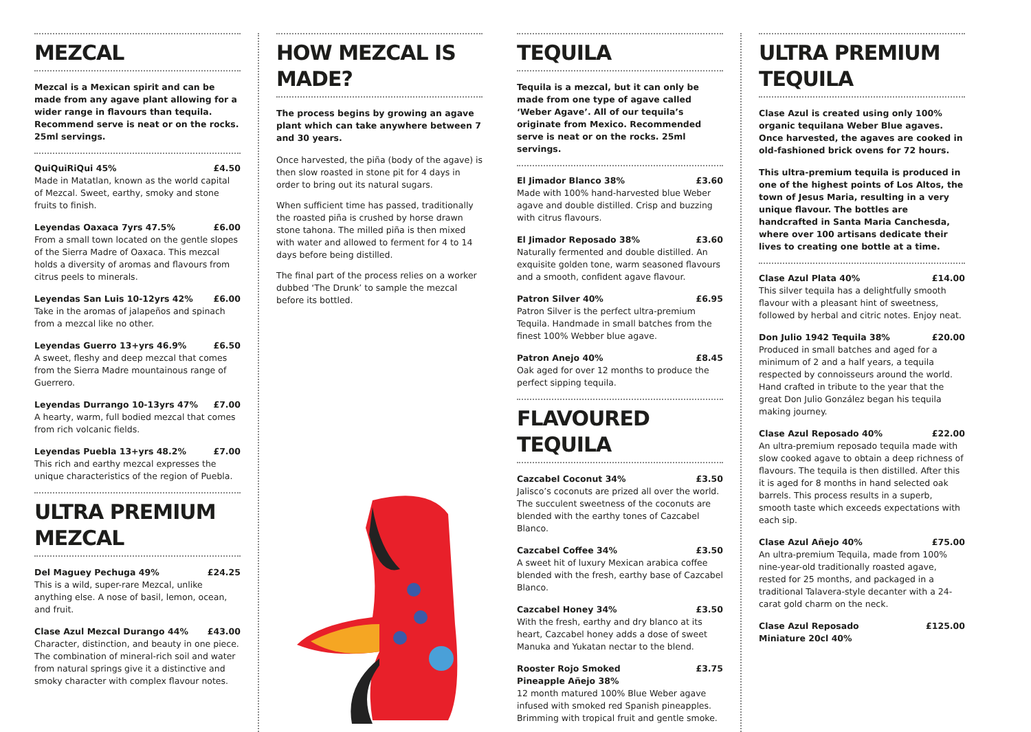MEZCAL
Mezcal is a Mexican spirit and can be made from any agave plant allowing for a wider range in flavours than tequila. Recommend serve is neat or on the rocks. 25ml servings.
QuiQuiRiQui 45% £4.50
Made in Matatlan, known as the world capital of Mezcal. Sweet, earthy, smoky and stone fruits to finish.
Leyendas Oaxaca 7yrs 47.5% £6.00
From a small town located on the gentle slopes of the Sierra Madre of Oaxaca. This mezcal holds a diversity of aromas and flavours from citrus peels to minerals.
Leyendas San Luis 10-12yrs 42% £6.00
Take in the aromas of jalapeños and spinach from a mezcal like no other.
Leyendas Guerro 13+yrs 46.9% £6.50
A sweet, fleshy and deep mezcal that comes from the Sierra Madre mountainous range of Guerrero.
Leyendas Durrango 10-13yrs 47% £7.00
A hearty, warm, full bodied mezcal that comes from rich volcanic fields.
Leyendas Puebla 13+yrs 48.2% £7.00
This rich and earthy mezcal expresses the unique characteristics of the region of Puebla.
ULTRA PREMIUM MEZCAL
Del Maguey Pechuga 49% £24.25
This is a wild, super-rare Mezcal, unlike anything else. A nose of basil, lemon, ocean, and fruit.
Clase Azul Mezcal Durango 44% £43.00
Character, distinction, and beauty in one piece. The combination of mineral-rich soil and water from natural springs give it a distinctive and smoky character with complex flavour notes.
HOW MEZCAL IS MADE?
The process begins by growing an agave plant which can take anywhere between 7 and 30 years.
Once harvested, the piña (body of the agave) is then slow roasted in stone pit for 4 days in order to bring out its natural sugars.
When sufficient time has passed, traditionally the roasted piña is crushed by horse drawn stone tahona. The milled piña is then mixed with water and allowed to ferment for 4 to 14 days before being distilled.
The final part of the process relies on a worker dubbed ‘The Drunk’ to sample the mezcal before its bottled.
TEQUILA
Tequila is a mezcal, but it can only be made from one type of agave called ‘Weber Agave’. All of our tequila’s originate from Mexico. Recommended serve is neat or on the rocks. 25ml servings.
El Jimador Blanco 38% £3.60
Made with 100% hand-harvested blue Weber agave and double distilled. Crisp and buzzing with citrus flavours.
El Jimador Reposado 38% £3.60
Naturally fermented and double distilled. An exquisite golden tone, warm seasoned flavours and a smooth, confident agave flavour.
Patron Silver 40% £6.95
Patron Silver is the perfect ultra-premium Tequila. Handmade in small batches from the finest 100% Webber blue agave.
Patron Anejo 40% £8.45
Oak aged for over 12 months to produce the perfect sipping tequila.
FLAVOURED TEQUILA
Cazcabel Coconut 34% £3.50
Jalisco’s coconuts are prized all over the world. The succulent sweetness of the coconuts are blended with the earthy tones of Cazcabel Blanco.
Cazcabel Coffee 34% £3.50
A sweet hit of luxury Mexican arabica coffee blended with the fresh, earthy base of Cazcabel Blanco.
Cazcabel Honey 34% £3.50
With the fresh, earthy and dry blanco at its heart, Cazcabel honey adds a dose of sweet Manuka and Yukatan nectar to the blend.
Rooster Rojo Smoked
Pineapple Añejo 38% £3.75
12 month matured 100% Blue Weber agave infused with smoked red Spanish pineapples. Brimming with tropical fruit and gentle smoke.
ULTRA PREMIUM TEQUILA
Clase Azul is created using only 100% organic tequilana Weber Blue agaves. Once harvested, the agaves are cooked in old-fashioned brick ovens for 72 hours.
This ultra-premium tequila is produced in one of the highest points of Los Altos, the town of Jesus Maria, resulting in a very unique flavour. The bottles are handcrafted in Santa Maria Canchesda, where over 100 artisans dedicate their lives to creating one bottle at a time.
Clase Azul Plata 40% £14.00
This silver tequila has a delightfully smooth flavour with a pleasant hint of sweetness, followed by herbal and citric notes. Enjoy neat.
Don Julio 1942 Tequila 38% £20.00
Produced in small batches and aged for a minimum of 2 and a half years, a tequila respected by connoisseurs around the world. Hand crafted in tribute to the year that the great Don Julio González began his tequila making journey.
Clase Azul Reposado 40% £22.00
An ultra-premium reposado tequila made with slow cooked agave to obtain a deep richness of flavours. The tequila is then distilled. After this it is aged for 8 months in hand selected oak barrels. This process results in a superb, smooth taste which exceeds expectations with each sip.
Clase Azul Añejo 40% £75.00
An ultra-premium Tequila, made from 100% nine-year-old traditionally roasted agave, rested for 25 months, and packaged in a traditional Talavera-style decanter with a 24-carat gold charm on the neck.
Clase Azul Reposado
Miniature 20cl 40% £125.00